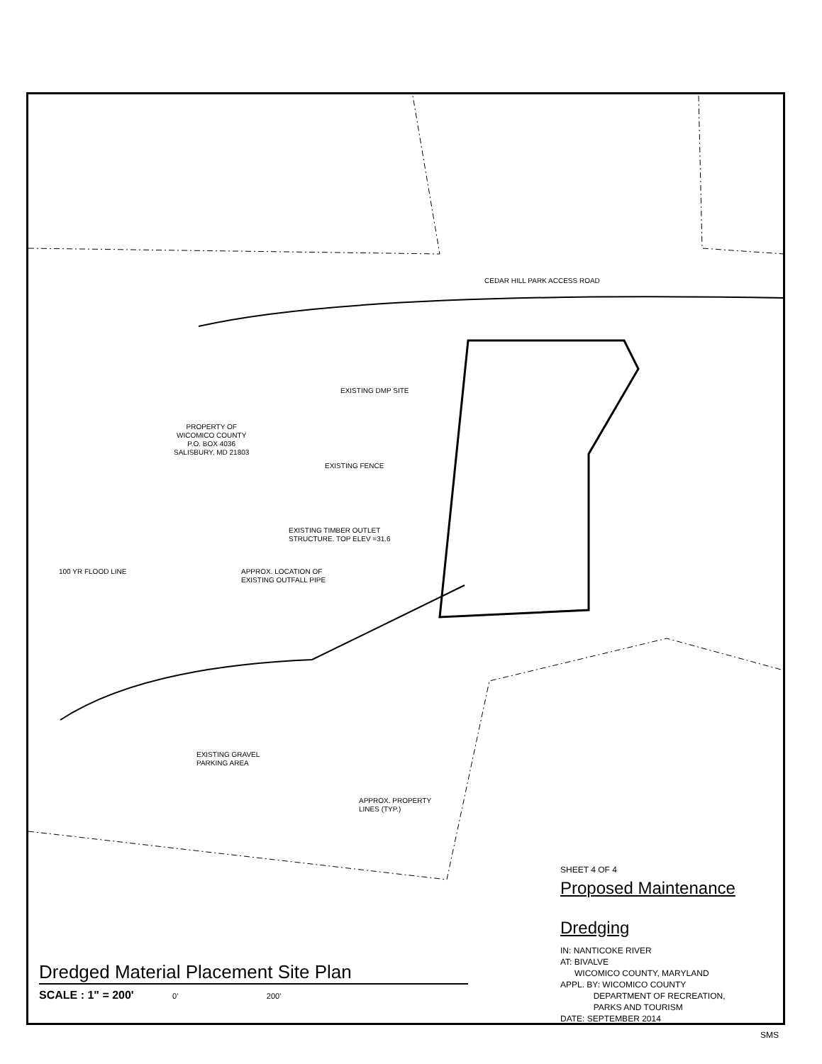CEDAR HILL PARK ACCESS ROAD
EXISTING DMP SITE
PROPERTY OF
WICOMICO COUNTY
P.O. BOX 4036
SALISBURY, MD 21803
EXISTING FENCE
EXISTING TIMBER OUTLET
STRUCTURE. TOP ELEV =31.6
100 YR FLOOD LINE
APPROX. LOCATION OF
EXISTING OUTFALL PIPE
EXISTING GRAVEL
PARKING AREA
APPROX. PROPERTY
LINES (TYP.)
SHEET 4 OF 4
Proposed Maintenance
Dredging
IN: NANTICOKE RIVER
AT: BIVALVE
WICOMICO COUNTY, MARYLAND
APPL. BY: WICOMICO COUNTY
DEPARTMENT OF RECREATION,
PARKS AND TOURISM
DATE: SEPTEMBER 2014
Dredged Material Placement Site Plan
SCALE : 1" = 200' 0' 200'
SMS